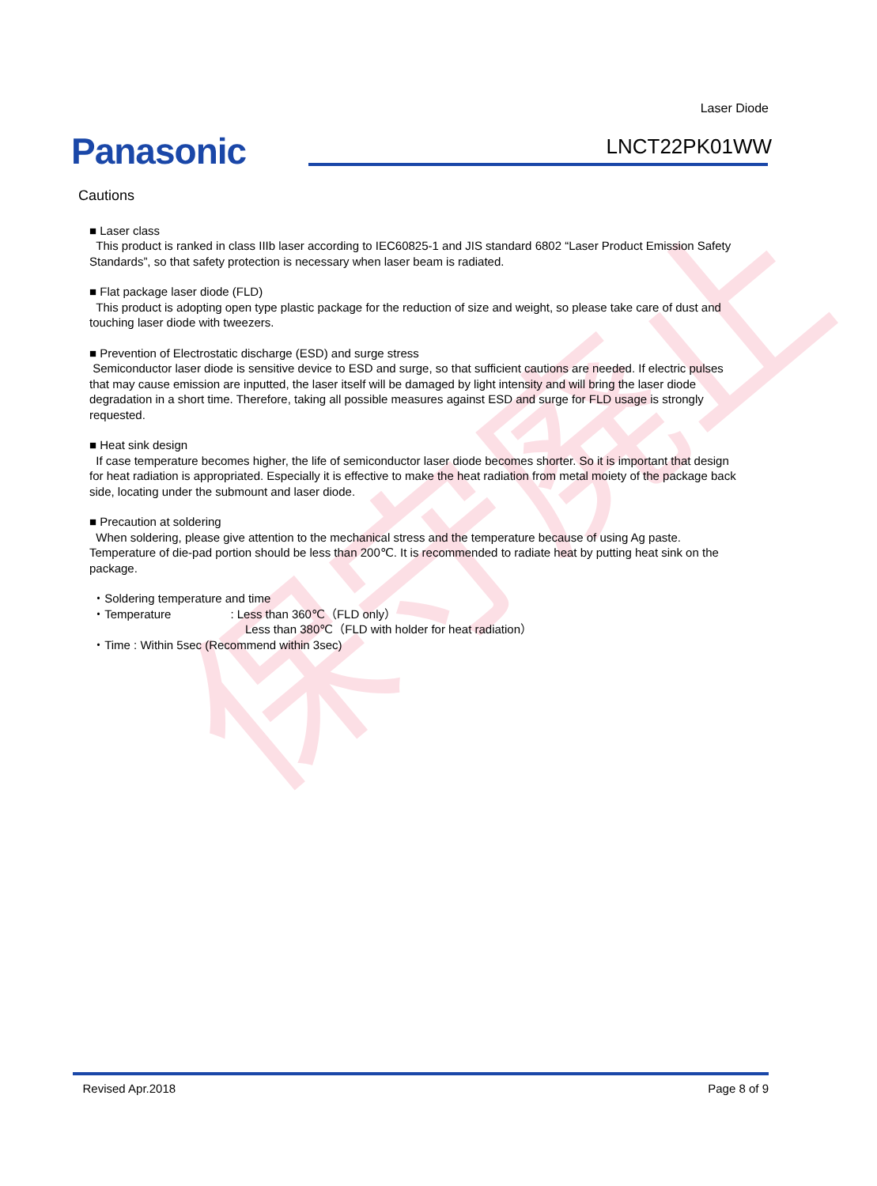保守廃止
Laser Diode
Panasonic LNCT22PK01WW
Cautions
■ Laser class
This product is ranked in class IIIb laser according to IEC60825-1 and JIS standard 6802 “Laser Product Emission Safety Standards”, so that safety protection is necessary when laser beam is radiated.
■ Flat package laser diode (FLD)
This product is adopting open type plastic package for the reduction of size and weight, so please take care of dust and touching laser diode with tweezers.
■ Prevention of Electrostatic discharge (ESD) and surge stress
Semiconductor laser diode is sensitive device to ESD and surge, so that sufficient cautions are needed. If electric pulses that may cause emission are inputted, the laser itself will be damaged by light intensity and will bring the laser diode degradation in a short time. Therefore, taking all possible measures against ESD and surge for FLD usage is strongly requested.
■ Heat sink design
If case temperature becomes higher, the life of semiconductor laser diode becomes shorter. So it is important that design for heat radiation is appropriated. Especially it is effective to make the heat radiation from metal moiety of the package back side, locating under the submount and laser diode.
■ Precaution at soldering
When soldering, please give attention to the mechanical stress and the temperature because of using Ag paste. Temperature of die-pad portion should be less than 200℃. It is recommended to radiate heat by putting heat sink on the package.
・Soldering temperature and time
・Temperature : Less than 360℃（FLD only）
Less than 380℃（FLD with holder for heat radiation）
・Time : Within 5sec (Recommend within 3sec)
Revised Apr.2018 Page 8 of 9